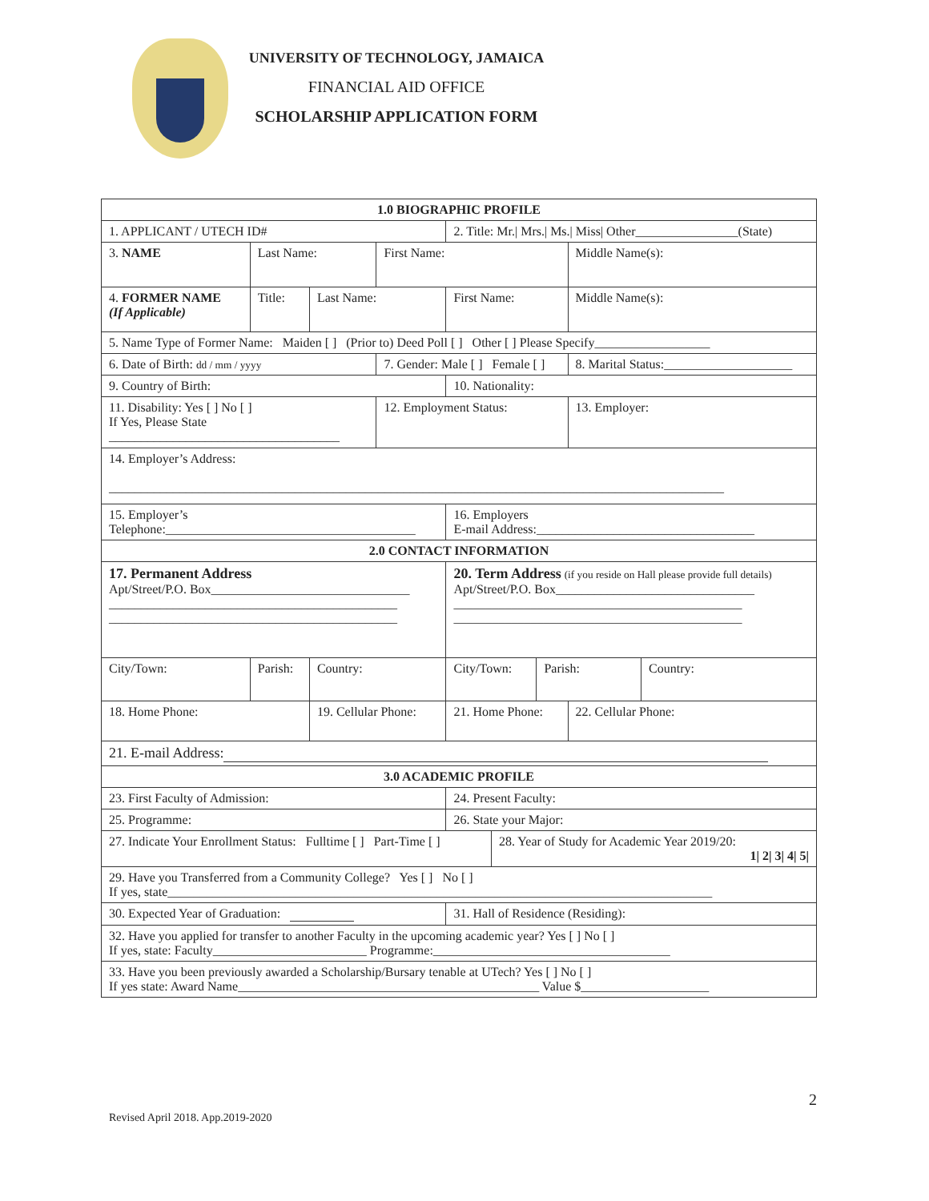UNIVERSITY OF TECHNOLOGY, JAMAICA
FINANCIAL AID OFFICE
SCHOLARSHIP APPLICATION FORM
| 1.0 BIOGRAPHIC PROFILE | | | | | | | | | |
| 1. APPLICANT / UTECH ID# | | | | | 2. Title: Mr./ Mrs./ Ms./ Miss/ Other________________(State) | | | | |
| 3. NAME | Last Name: | | | First Name: | | | | Middle Name(s): | |
| 4. FORMER NAME (If Applicable) | Title: | Last Name: | | | First Name: | | | Middle Name(s): | |
| 5. Name Type of Former Name: Maiden [ ] (Prior to) Deed Poll [ ] Other [ ] Please Specify__________________ | | | | | | | | | |
| 6. Date of Birth: dd / mm / yyyy | | | | 7. Gender: Male [ ] Female [ ] | | | | 8. Marital Status:____________________ | |
| 9. Country of Birth: | | | | | 10. Nationality: | | | | |
| 11. Disability: Yes [ ] No [ ] If Yes, Please State ____________________________________ | | | | 12. Employment Status: | | | | 13. Employer: | |
| 14. Employer’s Address: ________________________________________________________________________________________________ | | | | | | | | | |
| 15. Employer’s Telephone:_______________________________________ | | | | | 16. Employers E-mail Address:__________________________________ | | | | |
| 2.0 CONTACT INFORMATION | | | | | | | | | |
| 17. Permanent Address Apt/Street/P.O. Box_______________________________ _____________________________________________ _____________________________________________ | | | | | 20. Term Address (if you reside on Hall please provide full details) Apt/Street/P.O. Box_______________________________ _____________________________________________ _____________________________________________ | | | | |
| City/Town: | Parish: | | Country: | | City/Town: | | Parish: | | Country: |
| 18. Home Phone: | | 19. Cellular Phone: | | | 21. Home Phone: | | | 22. Cellular Phone: | |
| 21. E-mail Address: | | | | | | | | | |
| 3.0 ACADEMIC PROFILE | | | | | | | | | |
| 23. First Faculty of Admission: | | | | | 24. Present Faculty: | | | | |
| 25. Programme: | | | | | 26. State your Major: | | | | |
| 27. Indicate Your Enrollment Status: Fulltime [ ] Part-Time [ ] | | | | | | 28. Year of Study for Academic Year 2019/20: 1/ 2/ 3/ 4/ 5/ | | | |
| 29. Have you Transferred from a Community College? Yes [ ] No [ ] If yes, state_____________________________________________________________________________________ | | | | | | | | | |
| 30. Expected Year of Graduation: | | | | | 31. Hall of Residence (Residing): | | | | |
| 32. Have you applied for transfer to another Faculty in the upcoming academic year? Yes [ ] No [ ] If yes, state: Faculty________________________ Programme:_____________________________________ | | | | | | | | | |
| 33. Have you been previously awarded a Scholarship/Bursary tenable at UTech? Yes [ ] No [ ] If yes state: Award Name_______________________________________________ Value $____________________ | | | | | | | | | |
2
Revised April 2018. App.2019-2020